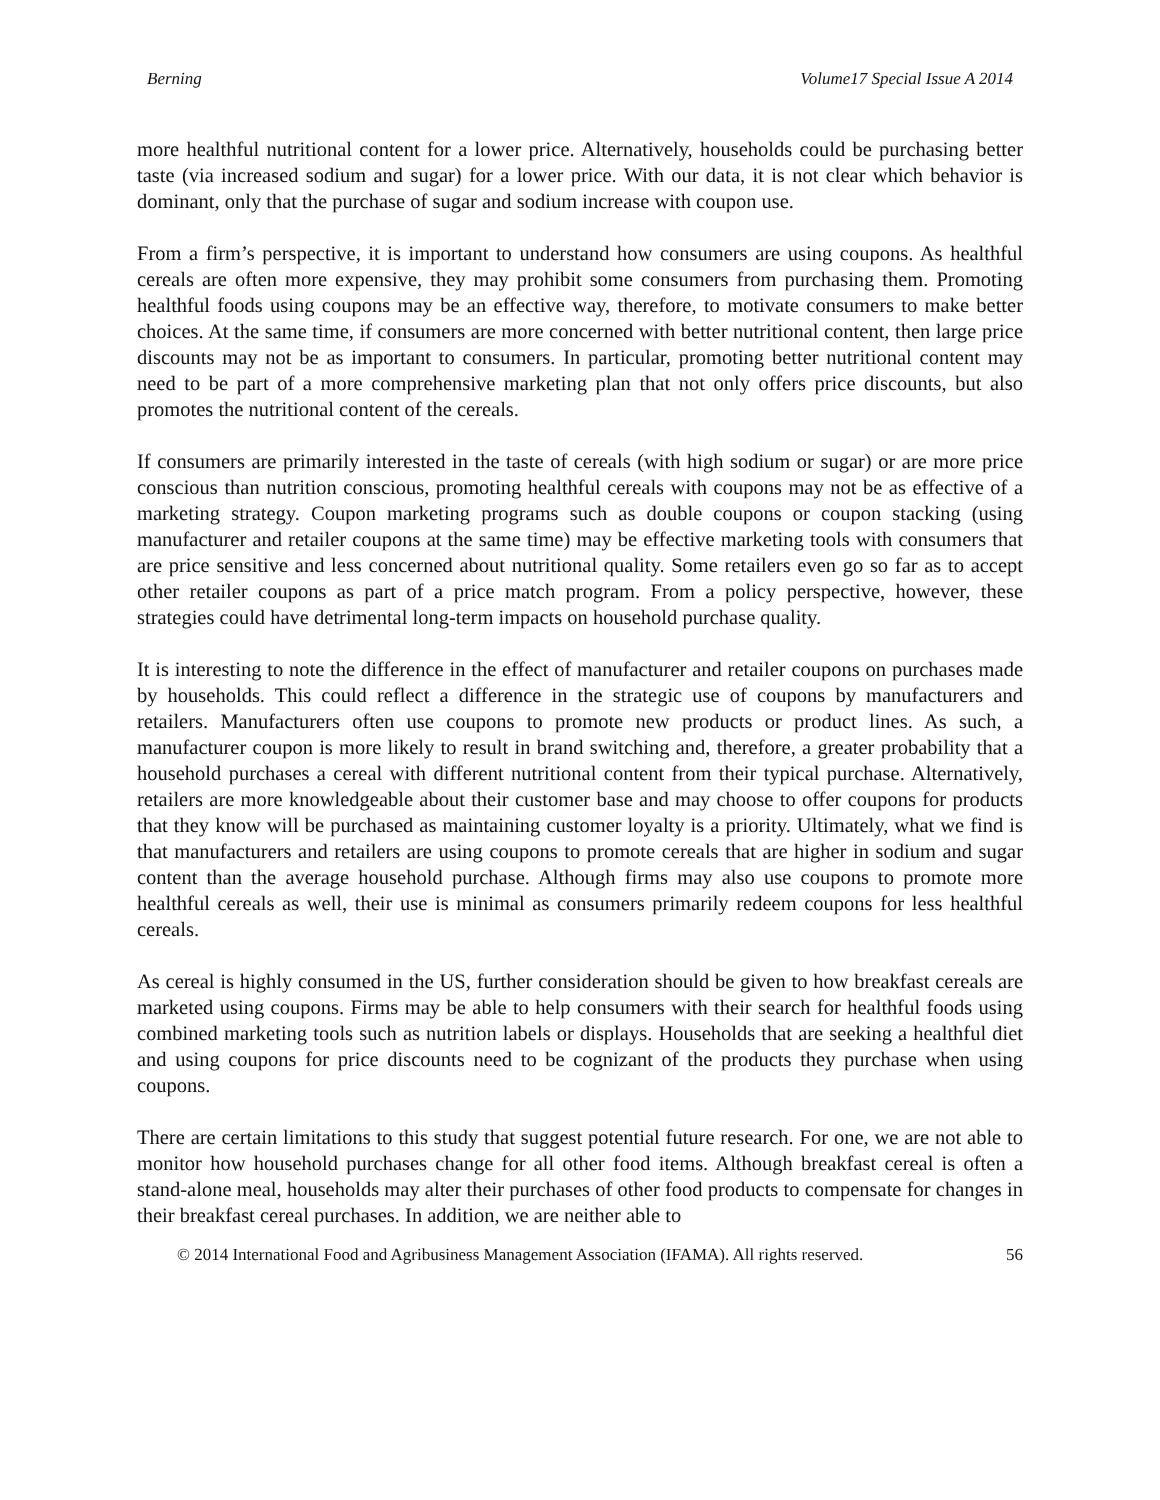Berning Volume17 Special Issue A 2014
more healthful nutritional content for a lower price. Alternatively, households could be purchasing better taste (via increased sodium and sugar) for a lower price. With our data, it is not clear which behavior is dominant, only that the purchase of sugar and sodium increase with coupon use.
From a firm’s perspective, it is important to understand how consumers are using coupons. As healthful cereals are often more expensive, they may prohibit some consumers from purchasing them. Promoting healthful foods using coupons may be an effective way, therefore, to motivate consumers to make better choices. At the same time, if consumers are more concerned with better nutritional content, then large price discounts may not be as important to consumers. In particular, promoting better nutritional content may need to be part of a more comprehensive marketing plan that not only offers price discounts, but also promotes the nutritional content of the cereals.
If consumers are primarily interested in the taste of cereals (with high sodium or sugar) or are more price conscious than nutrition conscious, promoting healthful cereals with coupons may not be as effective of a marketing strategy. Coupon marketing programs such as double coupons or coupon stacking (using manufacturer and retailer coupons at the same time) may be effective marketing tools with consumers that are price sensitive and less concerned about nutritional quality. Some retailers even go so far as to accept other retailer coupons as part of a price match program. From a policy perspective, however, these strategies could have detrimental long-term impacts on household purchase quality.
It is interesting to note the difference in the effect of manufacturer and retailer coupons on purchases made by households. This could reflect a difference in the strategic use of coupons by manufacturers and retailers. Manufacturers often use coupons to promote new products or product lines. As such, a manufacturer coupon is more likely to result in brand switching and, therefore, a greater probability that a household purchases a cereal with different nutritional content from their typical purchase. Alternatively, retailers are more knowledgeable about their customer base and may choose to offer coupons for products that they know will be purchased as maintaining customer loyalty is a priority. Ultimately, what we find is that manufacturers and retailers are using coupons to promote cereals that are higher in sodium and sugar content than the average household purchase. Although firms may also use coupons to promote more healthful cereals as well, their use is minimal as consumers primarily redeem coupons for less healthful cereals.
As cereal is highly consumed in the US, further consideration should be given to how breakfast cereals are marketed using coupons. Firms may be able to help consumers with their search for healthful foods using combined marketing tools such as nutrition labels or displays. Households that are seeking a healthful diet and using coupons for price discounts need to be cognizant of the products they purchase when using coupons.
There are certain limitations to this study that suggest potential future research. For one, we are not able to monitor how household purchases change for all other food items. Although breakfast cereal is often a stand-alone meal, households may alter their purchases of other food products to compensate for changes in their breakfast cereal purchases. In addition, we are neither able to
© 2014 International Food and Agribusiness Management Association (IFAMA). All rights reserved. 56